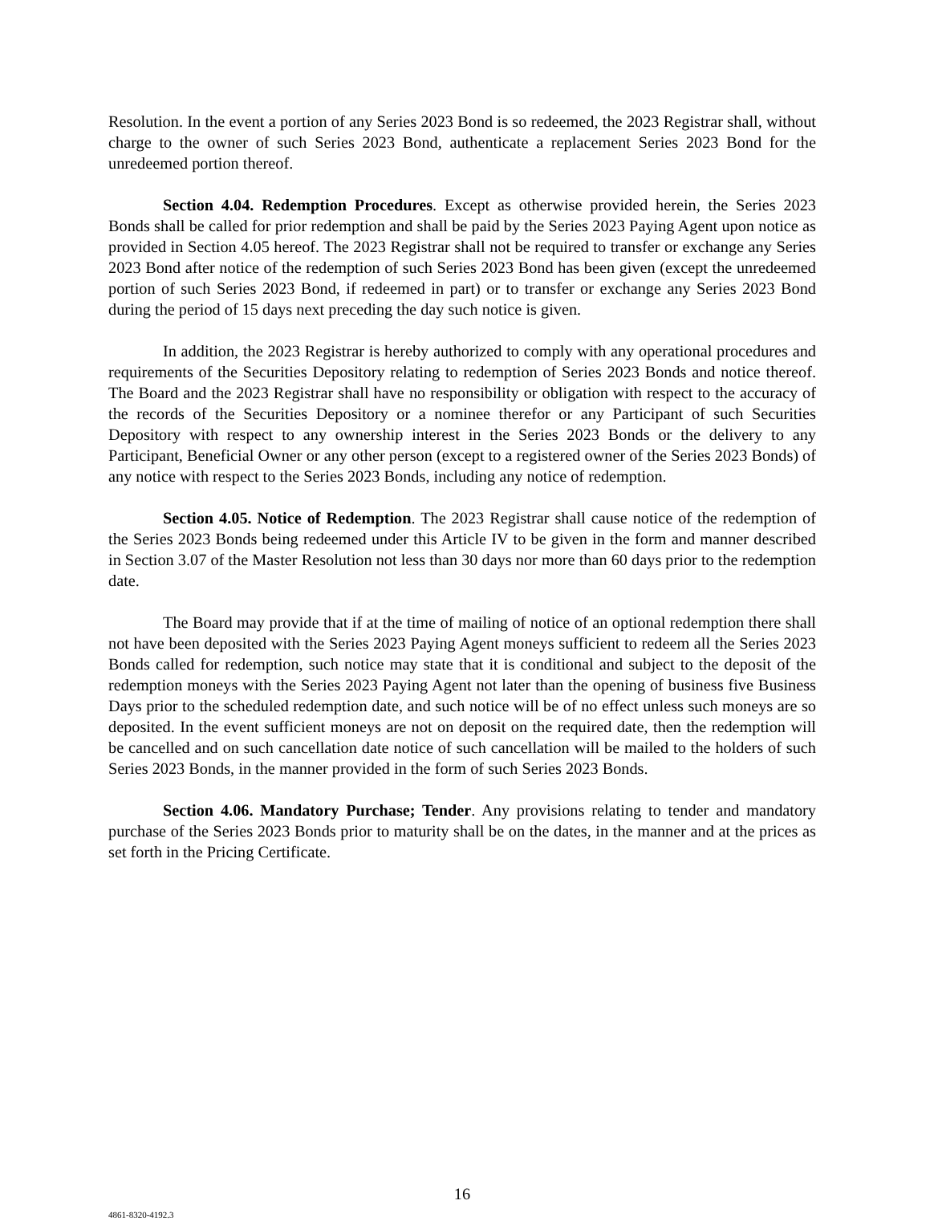Resolution. In the event a portion of any Series 2023 Bond is so redeemed, the 2023 Registrar shall, without charge to the owner of such Series 2023 Bond, authenticate a replacement Series 2023 Bond for the unredeemed portion thereof.
Section 4.04. Redemption Procedures. Except as otherwise provided herein, the Series 2023 Bonds shall be called for prior redemption and shall be paid by the Series 2023 Paying Agent upon notice as provided in Section 4.05 hereof. The 2023 Registrar shall not be required to transfer or exchange any Series 2023 Bond after notice of the redemption of such Series 2023 Bond has been given (except the unredeemed portion of such Series 2023 Bond, if redeemed in part) or to transfer or exchange any Series 2023 Bond during the period of 15 days next preceding the day such notice is given.
In addition, the 2023 Registrar is hereby authorized to comply with any operational procedures and requirements of the Securities Depository relating to redemption of Series 2023 Bonds and notice thereof. The Board and the 2023 Registrar shall have no responsibility or obligation with respect to the accuracy of the records of the Securities Depository or a nominee therefor or any Participant of such Securities Depository with respect to any ownership interest in the Series 2023 Bonds or the delivery to any Participant, Beneficial Owner or any other person (except to a registered owner of the Series 2023 Bonds) of any notice with respect to the Series 2023 Bonds, including any notice of redemption.
Section 4.05. Notice of Redemption. The 2023 Registrar shall cause notice of the redemption of the Series 2023 Bonds being redeemed under this Article IV to be given in the form and manner described in Section 3.07 of the Master Resolution not less than 30 days nor more than 60 days prior to the redemption date.
The Board may provide that if at the time of mailing of notice of an optional redemption there shall not have been deposited with the Series 2023 Paying Agent moneys sufficient to redeem all the Series 2023 Bonds called for redemption, such notice may state that it is conditional and subject to the deposit of the redemption moneys with the Series 2023 Paying Agent not later than the opening of business five Business Days prior to the scheduled redemption date, and such notice will be of no effect unless such moneys are so deposited. In the event sufficient moneys are not on deposit on the required date, then the redemption will be cancelled and on such cancellation date notice of such cancellation will be mailed to the holders of such Series 2023 Bonds, in the manner provided in the form of such Series 2023 Bonds.
Section 4.06. Mandatory Purchase; Tender. Any provisions relating to tender and mandatory purchase of the Series 2023 Bonds prior to maturity shall be on the dates, in the manner and at the prices as set forth in the Pricing Certificate.
16
4861-8320-4192.3